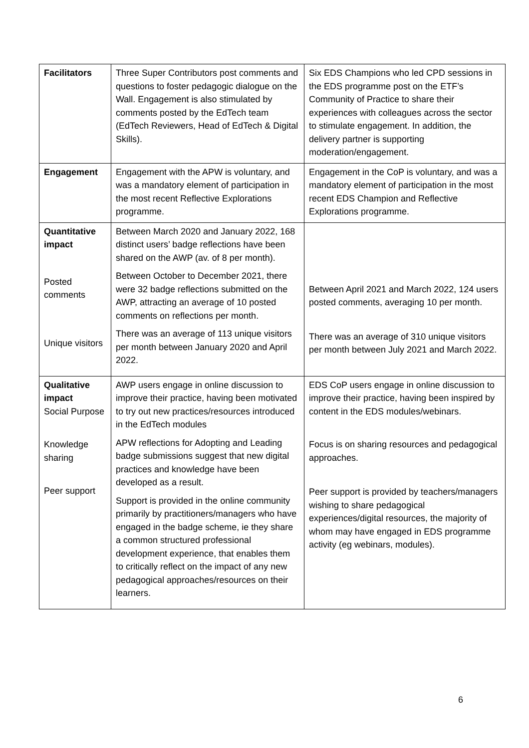| Facilitators | Three Super Contributors post comments and questions to foster pedagogic dialogue on the Wall. Engagement is also stimulated by comments posted by the EdTech team (EdTech Reviewers, Head of EdTech & Digital Skills). | Six EDS Champions who led CPD sessions in the EDS programme post on the ETF’s Community of Practice to share their experiences with colleagues across the sector to stimulate engagement. In addition, the delivery partner is supporting moderation/engagement. |
| Engagement | Engagement with the APW is voluntary, and was a mandatory element of participation in the most recent Reflective Explorations programme. | Engagement in the CoP is voluntary, and was a mandatory element of participation in the most recent EDS Champion and Reflective Explorations programme. |
| Quantitative impact Posted comments Unique visitors | Between March 2020 and January 2022, 168 distinct users’ badge reflections have been shared on the AWP (av. of 8 per month). Between October to December 2021, there were 32 badge reflections submitted on the AWP, attracting an average of 10 posted comments on reflections per month. There was an average of 113 unique visitors per month between January 2020 and April 2022. | Between April 2021 and March 2022, 124 users posted comments, averaging 10 per month. There was an average of 310 unique visitors per month between July 2021 and March 2022. |
| Qualitative impact Social Purpose Knowledge sharing Peer support | AWP users engage in online discussion to improve their practice, having been motivated to try out new practices/resources introduced in the EdTech modules APW reflections for Adopting and Leading badge submissions suggest that new digital practices and knowledge have been developed as a result. Support is provided in the online community primarily by practitioners/managers who have engaged in the badge scheme, ie they share a common structured professional development experience, that enables them to critically reflect on the impact of any new pedagogical approaches/resources on their learners. | EDS CoP users engage in online discussion to improve their practice, having been inspired by content in the EDS modules/webinars. Focus is on sharing resources and pedagogical approaches. Peer support is provided by teachers/managers wishing to share pedagogical experiences/digital resources, the majority of whom may have engaged in EDS programme activity (eg webinars, modules). |
6